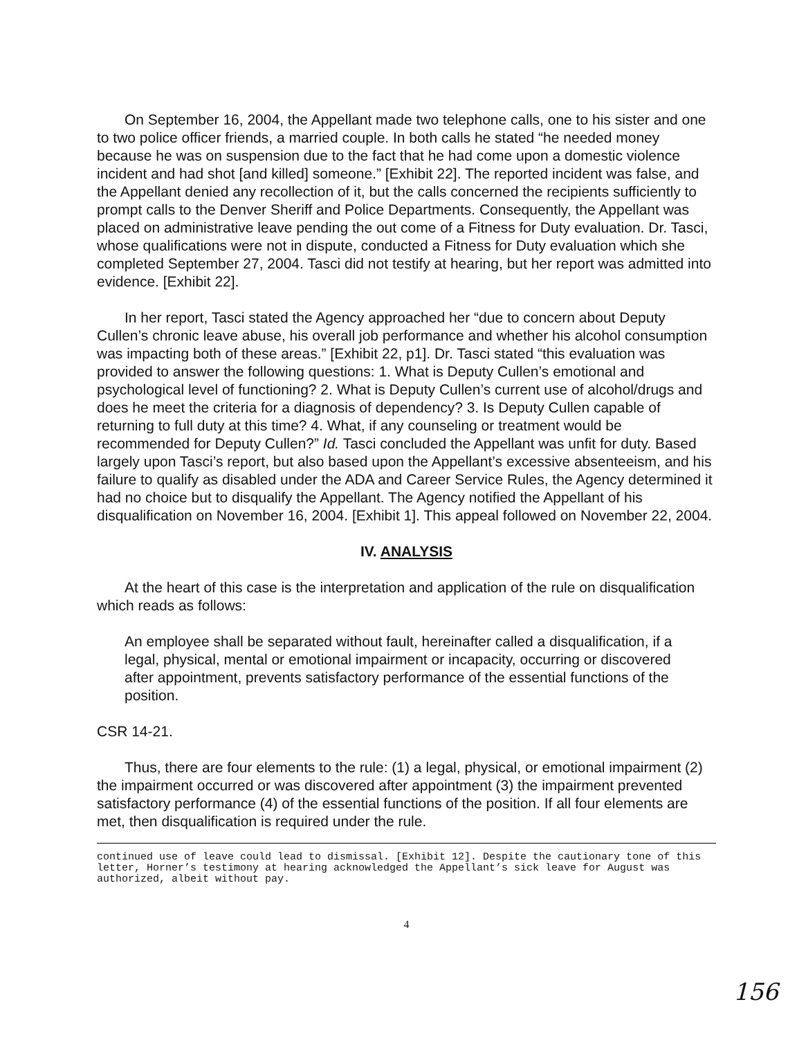On September 16, 2004, the Appellant made two telephone calls, one to his sister and one to two police officer friends, a married couple. In both calls he stated “he needed money because he was on suspension due to the fact that he had come upon a domestic violence incident and had shot [and killed] someone.” [Exhibit 22]. The reported incident was false, and the Appellant denied any recollection of it, but the calls concerned the recipients sufficiently to prompt calls to the Denver Sheriff and Police Departments. Consequently, the Appellant was placed on administrative leave pending the out come of a Fitness for Duty evaluation. Dr. Tasci, whose qualifications were not in dispute, conducted a Fitness for Duty evaluation which she completed September 27, 2004. Tasci did not testify at hearing, but her report was admitted into evidence. [Exhibit 22].
In her report, Tasci stated the Agency approached her “due to concern about Deputy Cullen’s chronic leave abuse, his overall job performance and whether his alcohol consumption was impacting both of these areas.” [Exhibit 22, p1]. Dr. Tasci stated “this evaluation was provided to answer the following questions: 1. What is Deputy Cullen’s emotional and psychological level of functioning? 2. What is Deputy Cullen’s current use of alcohol/drugs and does he meet the criteria for a diagnosis of dependency? 3. Is Deputy Cullen capable of returning to full duty at this time? 4. What, if any counseling or treatment would be recommended for Deputy Cullen?” Id. Tasci concluded the Appellant was unfit for duty. Based largely upon Tasci’s report, but also based upon the Appellant’s excessive absenteeism, and his failure to qualify as disabled under the ADA and Career Service Rules, the Agency determined it had no choice but to disqualify the Appellant. The Agency notified the Appellant of his disqualification on November 16, 2004. [Exhibit 1]. This appeal followed on November 22, 2004.
IV. ANALYSIS
At the heart of this case is the interpretation and application of the rule on disqualification which reads as follows:
An employee shall be separated without fault, hereinafter called a disqualification, if a legal, physical, mental or emotional impairment or incapacity, occurring or discovered after appointment, prevents satisfactory performance of the essential functions of the position.
CSR 14-21.
Thus, there are four elements to the rule: (1) a legal, physical, or emotional impairment (2) the impairment occurred or was discovered after appointment (3) the impairment prevented satisfactory performance (4) of the essential functions of the position. If all four elements are met, then disqualification is required under the rule.
continued use of leave could lead to dismissal. [Exhibit 12]. Despite the cautionary tone of this letter, Horner’s testimony at hearing acknowledged the Appellant’s sick leave for August was authorized, albeit without pay.
4
156